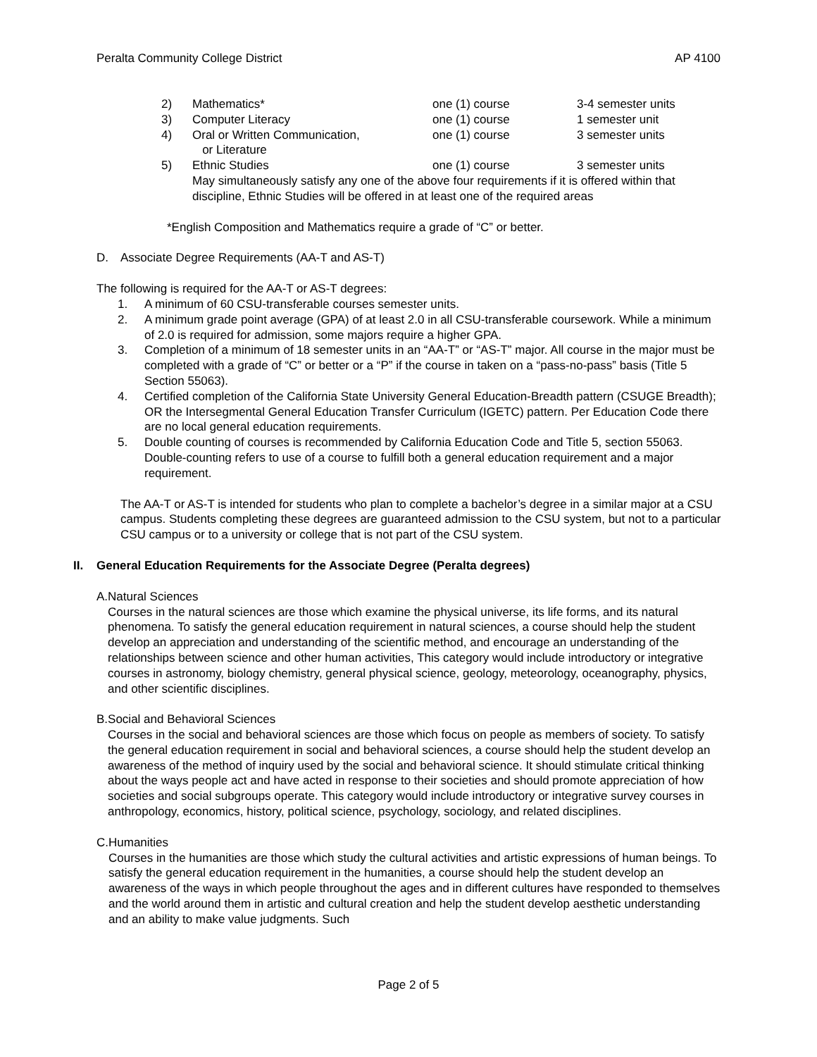Peralta Community College District AP 4100
2) Mathematics* one (1) course 3-4 semester units
3) Computer Literacy one (1) course 1 semester unit
4) Oral or Written Communication,
or Literature one (1) course 3 semester units
5) Ethnic Studies one (1) course 3 semester units
May simultaneously satisfy any one of the above four requirements if it is offered within that discipline, Ethnic Studies will be offered in at least one of the required areas
*English Composition and Mathematics require a grade of “C” or better.
D. Associate Degree Requirements (AA-T and AS-T)
The following is required for the AA-T or AS-T degrees:
1. A minimum of 60 CSU-transferable courses semester units.
2. A minimum grade point average (GPA) of at least 2.0 in all CSU-transferable coursework. While a minimum of 2.0 is required for admission, some majors require a higher GPA.
3. Completion of a minimum of 18 semester units in an “AA-T” or “AS-T” major. All course in the major must be completed with a grade of “C” or better or a “P” if the course in taken on a “pass-no-pass” basis (Title 5 Section 55063).
4. Certified completion of the California State University General Education-Breadth pattern (CSUGE Breadth); OR the Intersegmental General Education Transfer Curriculum (IGETC) pattern. Per Education Code there are no local general education requirements.
5. Double counting of courses is recommended by California Education Code and Title 5, section 55063. Double-counting refers to use of a course to fulfill both a general education requirement and a major requirement.
The AA-T or AS-T is intended for students who plan to complete a bachelor’s degree in a similar major at a CSU campus. Students completing these degrees are guaranteed admission to the CSU system, but not to a particular CSU campus or to a university or college that is not part of the CSU system.
II. General Education Requirements for the Associate Degree (Peralta degrees)
A. Natural Sciences
Courses in the natural sciences are those which examine the physical universe, its life forms, and its natural phenomena. To satisfy the general education requirement in natural sciences, a course should help the student develop an appreciation and understanding of the scientific method, and encourage an understanding of the relationships between science and other human activities, This category would include introductory or integrative courses in astronomy, biology chemistry, general physical science, geology, meteorology, oceanography, physics, and other scientific disciplines.
B. Social and Behavioral Sciences
Courses in the social and behavioral sciences are those which focus on people as members of society. To satisfy the general education requirement in social and behavioral sciences, a course should help the student develop an awareness of the method of inquiry used by the social and behavioral science. It should stimulate critical thinking about the ways people act and have acted in response to their societies and should promote appreciation of how societies and social subgroups operate. This category would include introductory or integrative survey courses in anthropology, economics, history, political science, psychology, sociology, and related disciplines.
C. Humanities
Courses in the humanities are those which study the cultural activities and artistic expressions of human beings. To satisfy the general education requirement in the humanities, a course should help the student develop an awareness of the ways in which people throughout the ages and in different cultures have responded to themselves and the world around them in artistic and cultural creation and help the student develop aesthetic understanding and an ability to make value judgments. Such
Page 2 of 5